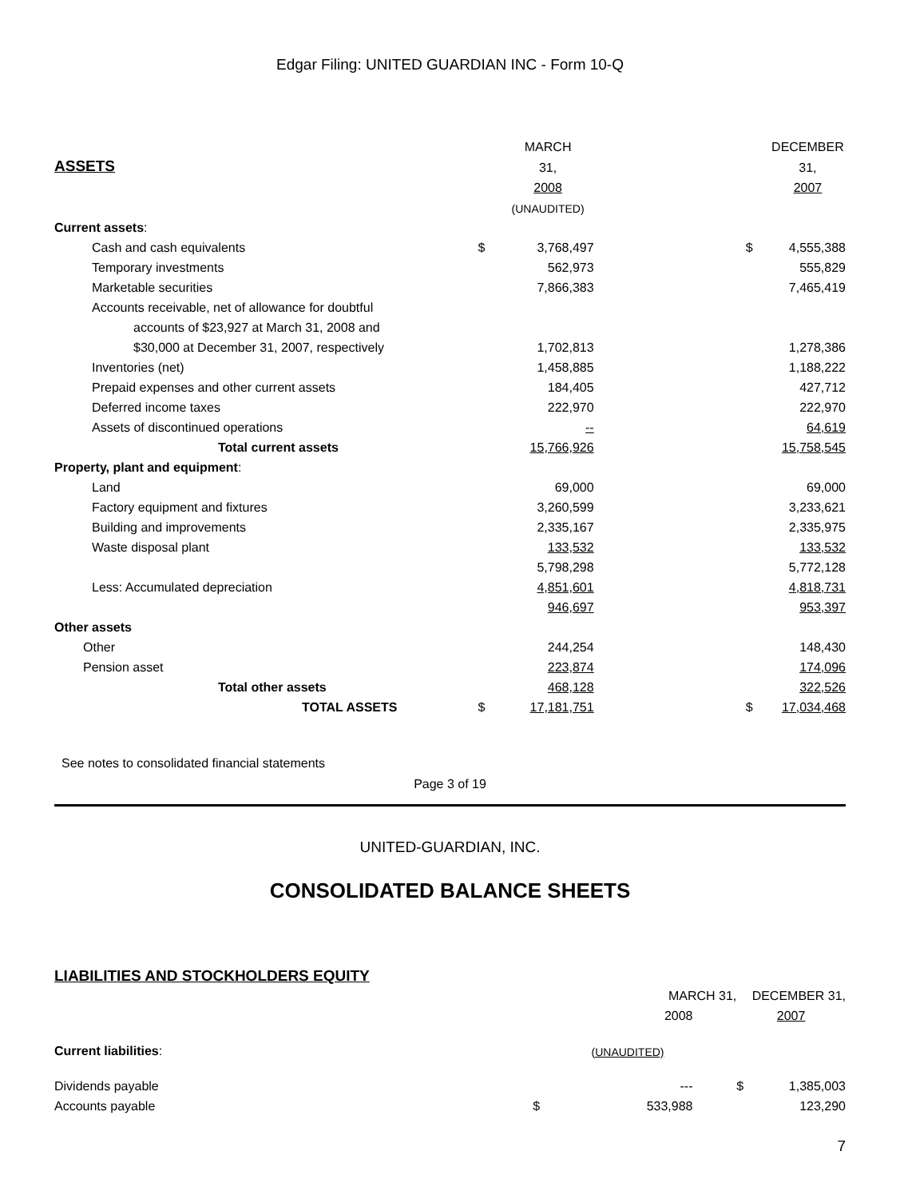Edgar Filing: UNITED GUARDIAN INC - Form 10-Q
| | | MARCH | | | DECEMBER |
| ASSETS | | 31, | | | 31, |
| | | 2008 | | | 2007 |
| | | (UNAUDITED) | | | |
| Current assets : | | | | | |
| Cash and cash equivalents | $ | 3,768,497 | | $ | 4,555,388 |
| Temporary investments | | 562,973 | | | 555,829 |
| Marketable securities | | 7,866,383 | | | 7,465,419 |
| Accounts receivable, net of allowance for doubtful | | | | | |
| accounts of $23,927 at March 31, 2008 and | | | | | |
| $30,000 at December 31, 2007, respectively | | 1,702,813 | | | 1,278,386 |
| Inventories (net) | | 1,458,885 | | | 1,188,222 |
| Prepaid expenses and other current assets | | 184,405 | | | 427,712 |
| Deferred income taxes | | 222,970 | | | 222,970 |
| Assets of discontinued operations | | -- | | | 64,619 |
| Total current assets | | 15,766,926 | | | 15,758,545 |
| Property, plant and equipment : | | | | | |
| Land | | 69,000 | | | 69,000 |
| Factory equipment and fixtures | | 3,260,599 | | | 3,233,621 |
| Building and improvements | | 2,335,167 | | | 2,335,975 |
| Waste disposal plant | | 133,532 | | | 133,532 |
| | | 5,798,298 | | | 5,772,128 |
| Less: Accumulated depreciation | | 4,851,601 | | | 4,818,731 |
| | | 946,697 | | | 953,397 |
| Other assets | | | | | |
| Other | | 244,254 | | | 148,430 |
| Pension asset | | 223,874 | | | 174,096 |
| Total other assets | | 468,128 | | | 322,526 |
| TOTAL ASSETS | $ | 17,181,751 | | $ | 17,034,468 |
See notes to consolidated financial statements
Page 3 of 19
UNITED-GUARDIAN, INC.
CONSOLIDATED BALANCE SHEETS
LIABILITIES AND STOCKHOLDERS EQUITY
| | | MARCH 31, | | DECEMBER 31, | |
| | | 2008 | | 2007 | |
| Current liabilities : | | ( UNAUDITED) | | | |
| Dividends payable | | --- | | $ | 1,385,003 |
| Accounts payable | $ | 533,988 | | | 123,290 |
7